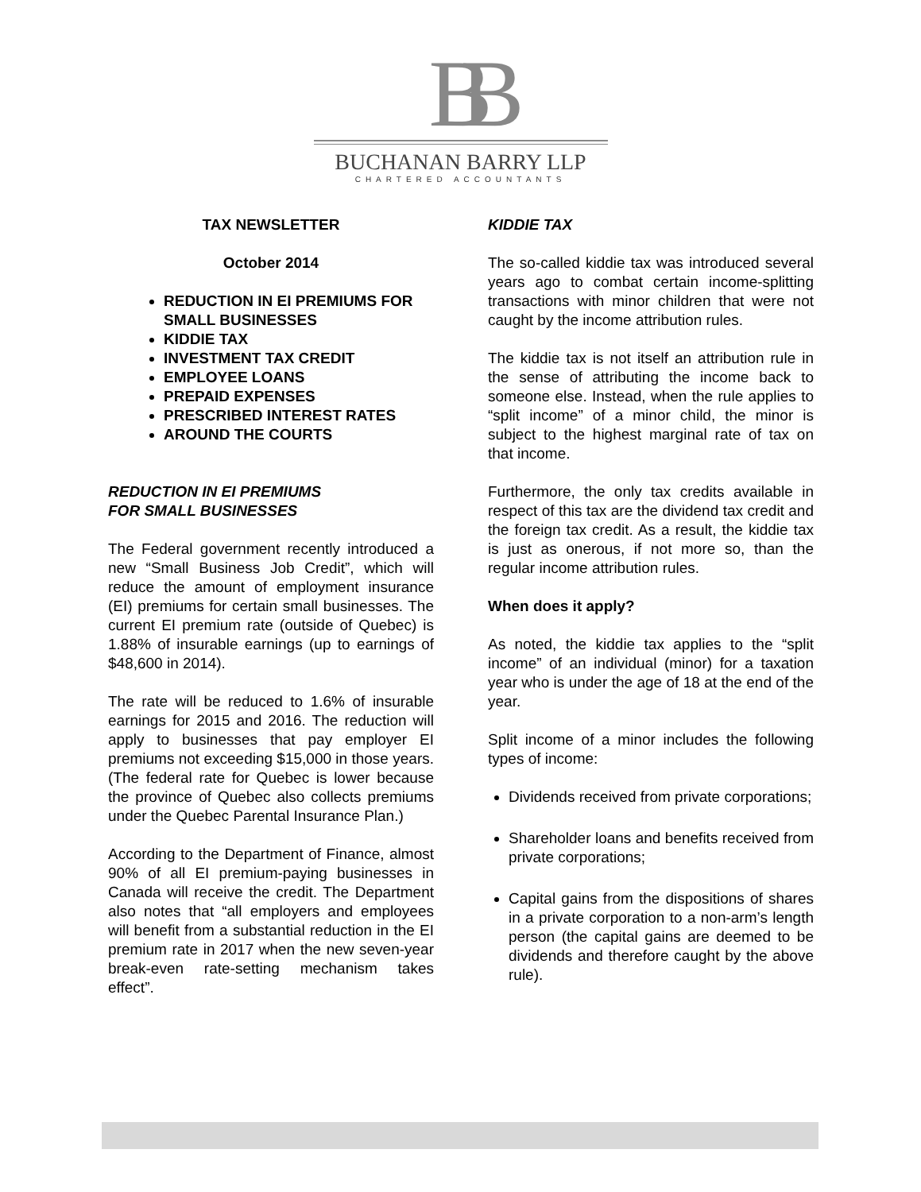BB
BUCHANAN BARRY LLP
CHARTERED ACCOUNTANTS
TAX NEWSLETTER
October 2014
REDUCTION IN EI PREMIUMS FOR SMALL BUSINESSES
KIDDIE TAX
INVESTMENT TAX CREDIT
EMPLOYEE LOANS
PREPAID EXPENSES
PRESCRIBED INTEREST RATES
AROUND THE COURTS
REDUCTION IN EI PREMIUMS
FOR SMALL BUSINESSES
The Federal government recently introduced a new “Small Business Job Credit”, which will reduce the amount of employment insurance (EI) premiums for certain small businesses. The current EI premium rate (outside of Quebec) is 1.88% of insurable earnings (up to earnings of $48,600 in 2014).
The rate will be reduced to 1.6% of insurable earnings for 2015 and 2016. The reduction will apply to businesses that pay employer EI premiums not exceeding $15,000 in those years. (The federal rate for Quebec is lower because the province of Quebec also collects premiums under the Quebec Parental Insurance Plan.)
According to the Department of Finance, almost 90% of all EI premium-paying businesses in Canada will receive the credit. The Department also notes that “all employers and employees will benefit from a substantial reduction in the EI premium rate in 2017 when the new seven-year break-even rate-setting mechanism takes effect”.
KIDDIE TAX
The so-called kiddie tax was introduced several years ago to combat certain income-splitting transactions with minor children that were not caught by the income attribution rules.
The kiddie tax is not itself an attribution rule in the sense of attributing the income back to someone else. Instead, when the rule applies to “split income” of a minor child, the minor is subject to the highest marginal rate of tax on that income.
Furthermore, the only tax credits available in respect of this tax are the dividend tax credit and the foreign tax credit. As a result, the kiddie tax is just as onerous, if not more so, than the regular income attribution rules.
When does it apply?
As noted, the kiddie tax applies to the “split income” of an individual (minor) for a taxation year who is under the age of 18 at the end of the year.
Split income of a minor includes the following types of income:
Dividends received from private corporations;
Shareholder loans and benefits received from private corporations;
Capital gains from the dispositions of shares in a private corporation to a non-arm’s length person (the capital gains are deemed to be dividends and therefore caught by the above rule).